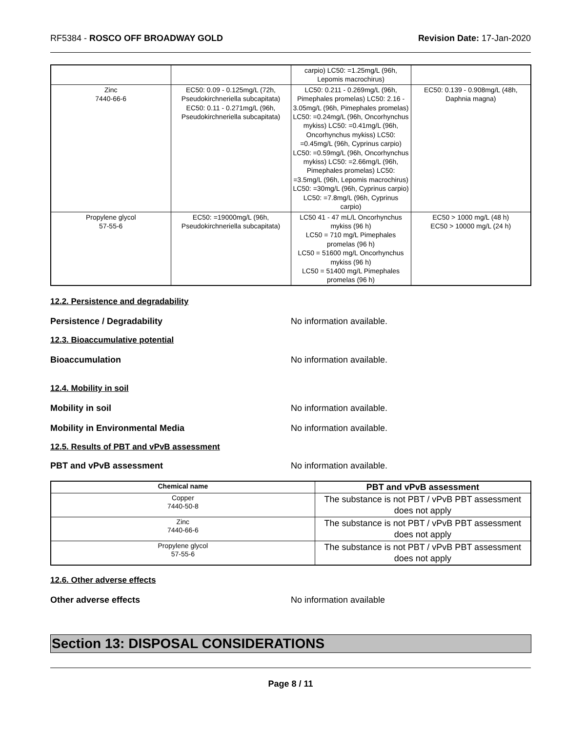RF5384 - ROSCO OFF BROADWAY GOLD
Revision Date: 17-Jan-2020
| | | carpio) LC50: =1.25mg/L (96h, Lepomis macrochirus) | |
| Zinc 7440-66-6 | EC50: 0.09 - 0.125mg/L (72h, Pseudokirchneriella subcapitata) EC50: 0.11 - 0.271mg/L (96h, Pseudokirchneriella subcapitata) | LC50: 0.211 - 0.269mg/L (96h, Pimephales promelas) LC50: 2.16 - 3.05mg/L (96h, Pimephales promelas) LC50: =0.24mg/L (96h, Oncorhynchus mykiss) LC50: =0.41mg/L (96h, Oncorhynchus mykiss) LC50: =0.45mg/L (96h, Cyprinus carpio) LC50: =0.59mg/L (96h, Oncorhynchus mykiss) LC50: =2.66mg/L (96h, Pimephales promelas) LC50: =3.5mg/L (96h, Lepomis macrochirus) LC50: =30mg/L (96h, Cyprinus carpio) LC50: =7.8mg/L (96h, Cyprinus carpio) | EC50: 0.139 - 0.908mg/L (48h, Daphnia magna) |
| Propylene glycol 57-55-6 | EC50: =19000mg/L (96h, Pseudokirchneriella subcapitata) | LC50 41 - 47 mL/L Oncorhynchus mykiss (96 h) LC50 = 710 mg/L Pimephales promelas (96 h) LC50 = 51600 mg/L Oncorhynchus mykiss (96 h) LC50 = 51400 mg/L Pimephales promelas (96 h) | EC50 > 1000 mg/L (48 h) EC50 > 10000 mg/L (24 h) |
12.2. Persistence and degradability
Persistence / Degradability No information available.
12.3. Bioaccumulative potential
Bioaccumulation No information available.
12.4. Mobility in soil
Mobility in soil No information available.
Mobility in Environmental Media No information available.
12.5. Results of PBT and vPvB assessment
PBT and vPvB assessment No information available.
| Chemical name | PBT and vPvB assessment |
| --- | --- |
| Copper 7440-50-8 | The substance is not PBT / vPvB PBT assessment does not apply |
| Zinc 7440-66-6 | The substance is not PBT / vPvB PBT assessment does not apply |
| Propylene glycol 57-55-6 | The substance is not PBT / vPvB PBT assessment does not apply |
12.6. Other adverse effects
Other adverse effects No information available
Section 13: DISPOSAL CONSIDERATIONS
Page 8 / 11